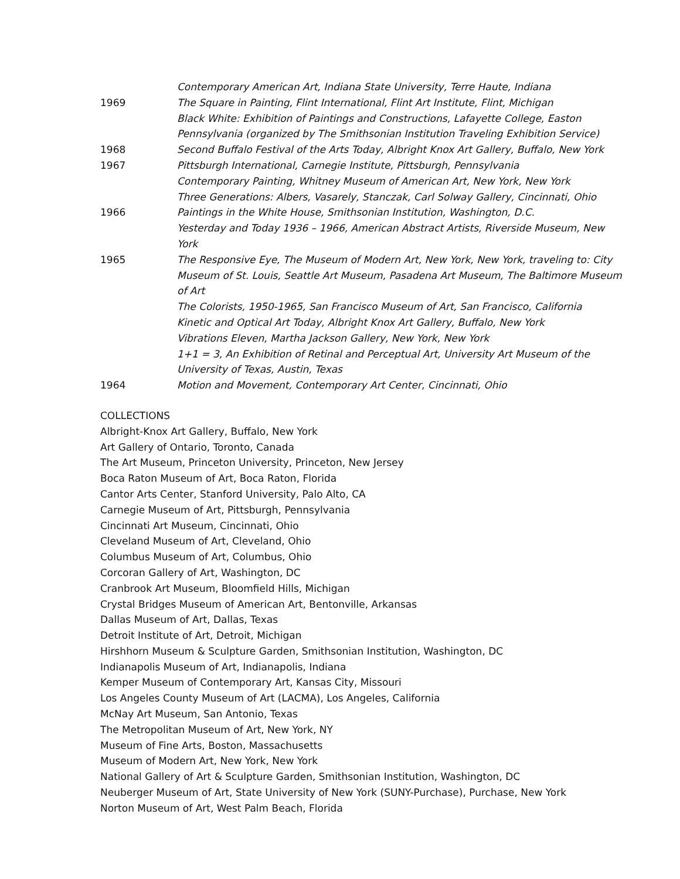Contemporary American Art, Indiana State University, Terre Haute, Indiana
1969 The Square in Painting, Flint International, Flint Art Institute, Flint, Michigan
Black White: Exhibition of Paintings and Constructions, Lafayette College, Easton Pennsylvania (organized by The Smithsonian Institution Traveling Exhibition Service)
1968 Second Buffalo Festival of the Arts Today, Albright Knox Art Gallery, Buffalo, New York
1967 Pittsburgh International, Carnegie Institute, Pittsburgh, Pennsylvania
Contemporary Painting, Whitney Museum of American Art, New York, New York
Three Generations: Albers, Vasarely, Stanczak, Carl Solway Gallery, Cincinnati, Ohio
1966 Paintings in the White House, Smithsonian Institution, Washington, D.C.
Yesterday and Today 1936 – 1966, American Abstract Artists, Riverside Museum, New York
1965 The Responsive Eye, The Museum of Modern Art, New York, New York, traveling to: City Museum of St. Louis, Seattle Art Museum, Pasadena Art Museum, The Baltimore Museum of Art
The Colorists, 1950-1965, San Francisco Museum of Art, San Francisco, California
Kinetic and Optical Art Today, Albright Knox Art Gallery, Buffalo, New York
Vibrations Eleven, Martha Jackson Gallery, New York, New York
1+1 = 3, An Exhibition of Retinal and Perceptual Art, University Art Museum of the University of Texas, Austin, Texas
1964 Motion and Movement, Contemporary Art Center, Cincinnati, Ohio
COLLECTIONS
Albright-Knox Art Gallery, Buffalo, New York
Art Gallery of Ontario, Toronto, Canada
The Art Museum, Princeton University, Princeton, New Jersey
Boca Raton Museum of Art, Boca Raton, Florida
Cantor Arts Center, Stanford University, Palo Alto, CA
Carnegie Museum of Art, Pittsburgh, Pennsylvania
Cincinnati Art Museum, Cincinnati, Ohio
Cleveland Museum of Art, Cleveland, Ohio
Columbus Museum of Art, Columbus, Ohio
Corcoran Gallery of Art, Washington, DC
Cranbrook Art Museum, Bloomfield Hills, Michigan
Crystal Bridges Museum of American Art, Bentonville, Arkansas
Dallas Museum of Art, Dallas, Texas
Detroit Institute of Art, Detroit, Michigan
Hirshhorn Museum & Sculpture Garden, Smithsonian Institution, Washington, DC
Indianapolis Museum of Art, Indianapolis, Indiana
Kemper Museum of Contemporary Art, Kansas City, Missouri
Los Angeles County Museum of Art (LACMA), Los Angeles, California
McNay Art Museum, San Antonio, Texas
The Metropolitan Museum of Art, New York, NY
Museum of Fine Arts, Boston, Massachusetts
Museum of Modern Art, New York, New York
National Gallery of Art & Sculpture Garden, Smithsonian Institution, Washington, DC
Neuberger Museum of Art, State University of New York (SUNY-Purchase), Purchase, New York
Norton Museum of Art, West Palm Beach, Florida